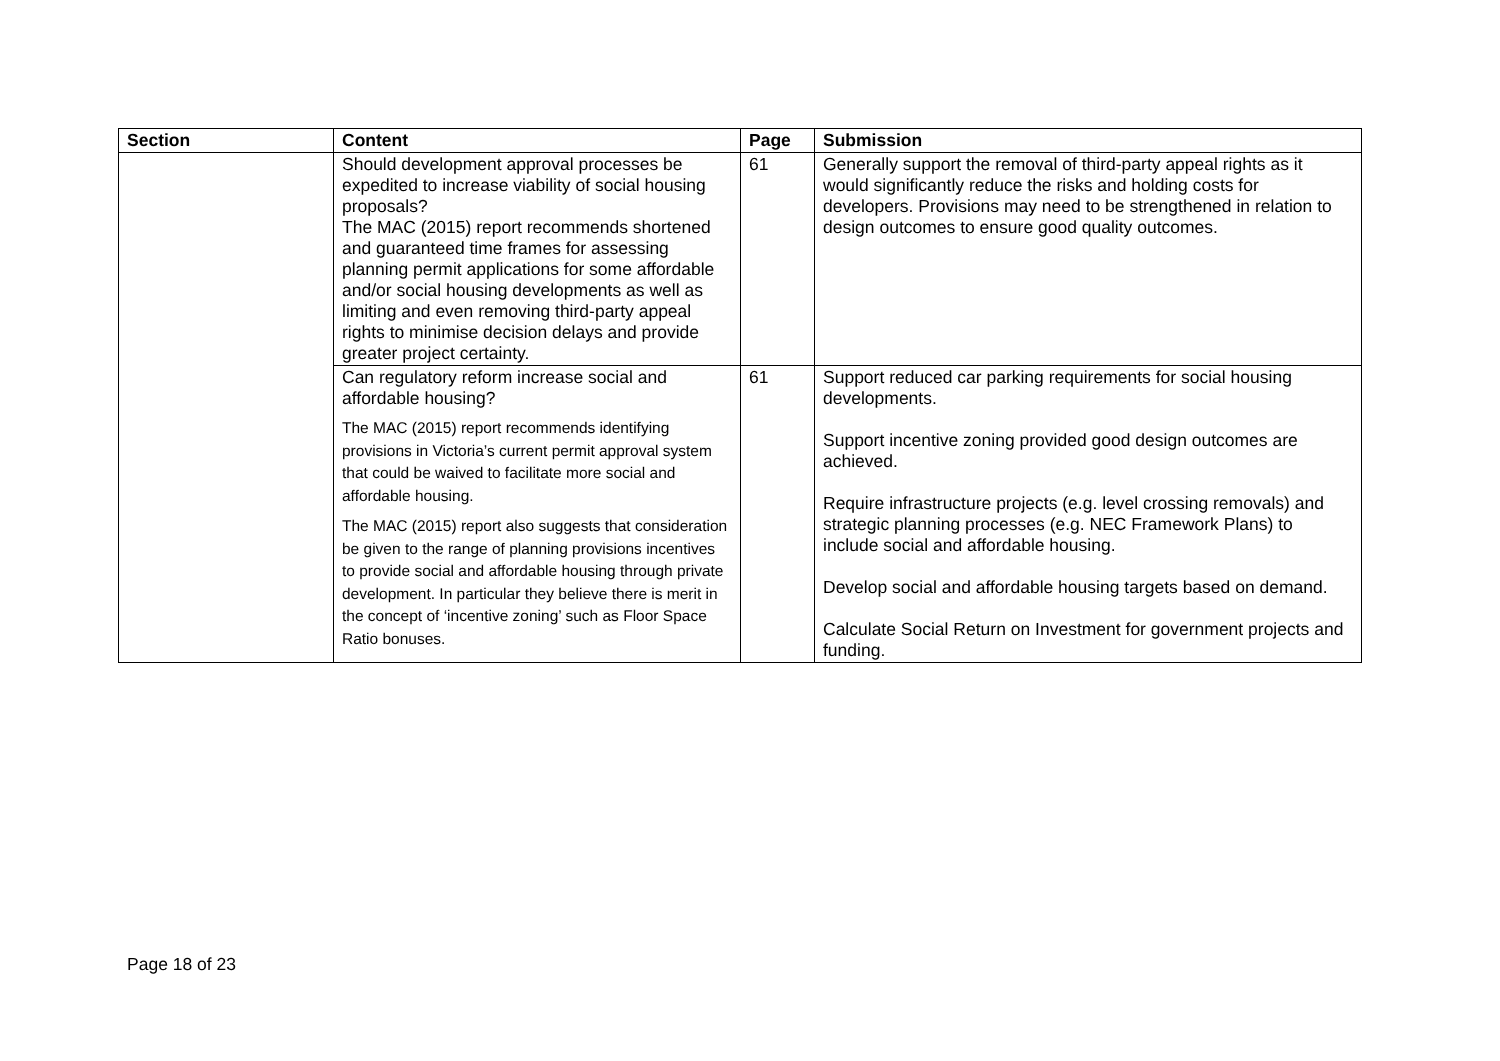| Section | Content | Page | Submission |
| --- | --- | --- | --- |
| | Should development approval processes be expedited to increase viability of social housing proposals? The MAC (2015) report recommends shortened and guaranteed time frames for assessing planning permit applications for some affordable and/or social housing developments as well as limiting and even removing third-party appeal rights to minimise decision delays and provide greater project certainty. | 61 | Generally support the removal of third-party appeal rights as it would significantly reduce the risks and holding costs for developers. Provisions may need to be strengthened in relation to design outcomes to ensure good quality outcomes. |
| | Can regulatory reform increase social and affordable housing? The MAC (2015) report recommends identifying provisions in Victoria’s current permit approval system that could be waived to facilitate more social and affordable housing. The MAC (2015) report also suggests that consideration be given to the range of planning provisions incentives to provide social and affordable housing through private development. In particular they believe there is merit in the concept of ‘incentive zoning’ such as Floor Space Ratio bonuses. | 61 | Support reduced car parking requirements for social housing developments. Support incentive zoning provided good design outcomes are achieved. Require infrastructure projects (e.g. level crossing removals) and strategic planning processes (e.g. NEC Framework Plans) to include social and affordable housing. Develop social and affordable housing targets based on demand. Calculate Social Return on Investment for government projects and funding. |
Page 18 of 23